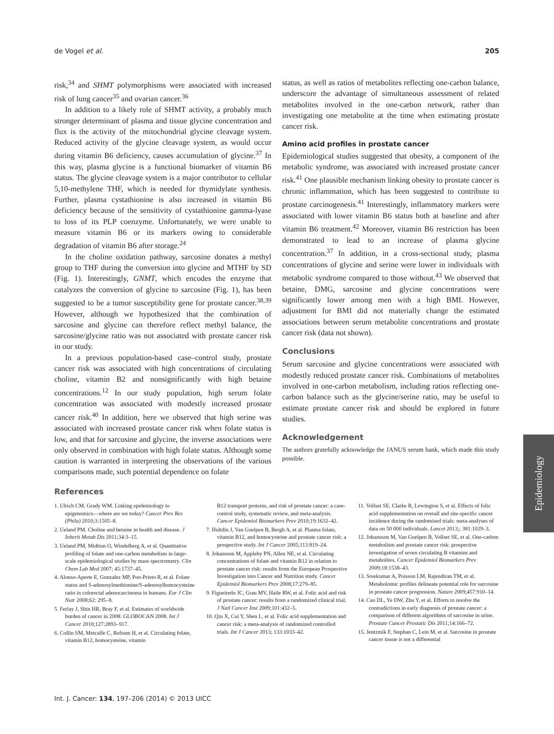de Vogel et al. 205
risk,<sup>34</sup> and SHMT polymorphisms were associated with increased risk of lung cancer<sup>35</sup> and ovarian cancer.<sup>36</sup>
In addition to a likely role of SHMT activity, a probably much stronger determinant of plasma and tissue glycine concentration and flux is the activity of the mitochondrial glycine cleavage system. Reduced activity of the glycine cleavage system, as would occur during vitamin B6 deficiency, causes accumulation of glycine.<sup>37</sup> In this way, plasma glycine is a functional biomarker of vitamin B6 status. The glycine cleavage system is a major contributor to cellular 5,10-methylene THF, which is needed for thymidylate synthesis. Further, plasma cystathionine is also increased in vitamin B6 deficiency because of the sensitivity of cystathionine gamma-lyase to loss of its PLP coenzyme. Unfortunately, we were unable to measure vitamin B6 or its markers owing to considerable degradation of vitamin B6 after storage.<sup>24</sup>
In the choline oxidation pathway, sarcosine donates a methyl group to THF during the conversion into glycine and MTHF by SD (Fig. 1). Interestingly, GNMT, which encodes the enzyme that catalyzes the conversion of glycine to sarcosine (Fig. 1), has been suggested to be a tumor susceptibility gene for prostate cancer.<sup>38,39</sup> However, although we hypothesized that the combination of sarcosine and glycine can therefore reflect methyl balance, the sarcosine/glycine ratio was not associated with prostate cancer risk in our study.
In a previous population-based case–control study, prostate cancer risk was associated with high concentrations of circulating choline, vitamin B2 and nonsignificantly with high betaine concentrations.<sup>12</sup> In our study population, high serum folate concentration was associated with modestly increased prostate cancer risk.<sup>40</sup> In addition, here we observed that high serine was associated with increased prostate cancer risk when folate status is low, and that for sarcosine and glycine, the inverse associations were only observed in combination with high folate status. Although some caution is warranted in interpreting the observations of the various comparisons made, such potential dependence on folate
status, as well as ratios of metabolites reflecting one-carbon balance, underscore the advantage of simultaneous assessment of related metabolites involved in the one-carbon network, rather than investigating one metabolite at the time when estimating prostate cancer risk.
Amino acid profiles in prostate cancer
Epidemiological studies suggested that obesity, a component of the metabolic syndrome, was associated with increased prostate cancer risk.<sup>41</sup> One plausible mechanism linking obesity to prostate cancer is chronic inflammation, which has been suggested to contribute to prostate carcinogenesis.<sup>41</sup> Interestingly, inflammatory markers were associated with lower vitamin B6 status both at baseline and after vitamin B6 treatment.<sup>42</sup> Moreover, vitamin B6 restriction has been demonstrated to lead to an increase of plasma glycine concentration.<sup>37</sup> In addition, in a cross-sectional study, plasma concentrations of glycine and serine were lower in individuals with metabolic syndrome compared to those without.<sup>43</sup> We observed that betaine, DMG, sarcosine and glycine concentrations were significantly lower among men with a high BMI. However, adjustment for BMI did not materially change the estimated associations between serum metabolite concentrations and prostate cancer risk (data not shown).
Conclusions
Serum sarcosine and glycine concentrations were associated with modestly reduced prostate cancer risk. Combinations of metabolites involved in one-carbon metabolism, including ratios reflecting one-carbon balance such as the glycine/serine ratio, may be useful to estimate prostate cancer risk and should be explored in future studies.
Acknowledgement
The authors gratefully acknowledge the JANUS serum bank, which made this study possible.
References
1. Ulrich CM, Grady WM. Linking epidemiology to epigenomics—where are we today? Cancer Prev Res (Phila) 2010;3:1505–8.
2. Ueland PM. Choline and betaine in health and disease. J Inherit Metab Dis 2011;34:3–15.
3. Ueland PM, Midttun O, Windelberg A, et al. Quantitative profiling of folate and one-carbon metabolism in large-scale epidemiological studies by mass spectrometry. Clin Chem Lab Med 2007; 45:1737–45.
4. Alonso-Aperte E, Gonzalez MP, Poo-Prieto R, et al. Folate status and S-adenosylmethionine/S-adenosylhomocysteine ratio in colorectal adenocarcinoma in humans. Eur J Clin Nutr 2008;62: 295–8.
5. Ferlay J, Shin HR, Bray F, et al. Estimates of worldwide burden of cancer in 2008: GLOBOCAN 2008. Int J Cancer 2010;127:2893–917.
6. Collin SM, Metcalfe C, Refsum H, et al. Circulating folate, vitamin B12, homocysteine, vitamin
B12 transport proteins, and risk of prostate cancer: a case-control study, systematic review, and meta-analysis. Cancer Epidemiol Biomarkers Prev 2010;19:1632–42.
7. Hultdin J, Van Guelpen B, Bergh A, et al. Plasma folate, vitamin B12, and homocysteine and prostate cancer risk: a prospective study. Int J Cancer 2005;113:819–24.
8. Johansson M, Appleby PN, Allen NE, et al. Circulating concentrations of folate and vitamin B12 in relation to prostate cancer risk: results from the European Prospective Investigation into Cancer and Nutrition study. Cancer Epidemiol Biomarkers Prev 2008;17:279–85.
9. Figueiredo JC, Grau MV, Haile RW, et al. Folic acid and risk of prostate cancer: results from a randomized clinical trial. J Natl Cancer Inst 2009;101:432–5.
10. Qin X, Cui Y, Shen L, et al. Folic acid supplementation and cancer risk: a meta-analysis of randomized controlled trials. Int J Cancer 2013; 133:1033–42.
11. Vollset SE, Clarke R, Lewington S, et al. Effects of folic acid supplementation on overall and site-specific cancer incidence during the randomised trials: meta-analyses of data on 50 000 individuals. Lancet 2013;; 381:1029–3.
12. Johansson M, Van Guelpen B, Vollset SE, et al. One-carbon metabolism and prostate cancer risk: prospective investigation of seven circulating B vitamins and metabolites. Cancer Epidemiol Biomarkers Prev 2009;18:1538–43.
13. Sreekumar A, Poisson LM, Rajendiran TM, et al. Metabolomic profiles delineate potential role for sarcosine in prostate cancer progression. Nature 2009;457:910–14.
14. Cao DL, Ye DW, Zhu Y, et al. Efforts to resolve the contradictions in early diagnosis of prostate cancer: a comparison of different algorithms of sarcosine in urine. Prostate Cancer Prostatic Dis 2011;14:166–72.
15. Jentzmik F, Stephan C, Lein M, et al. Sarcosine in prostate cancer tissue is not a differential
Int. J. Cancer: 134, 197–206 (2014) © 2013 UICC
Epidemiology